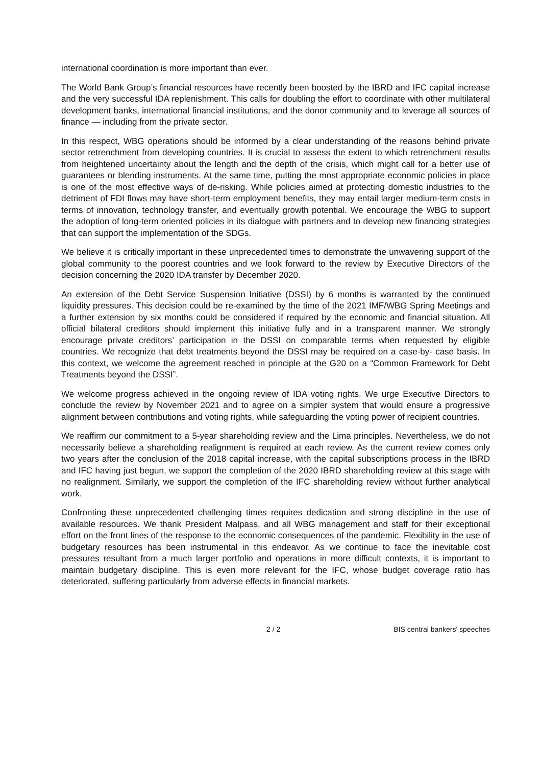international coordination is more important than ever.
The World Bank Group’s financial resources have recently been boosted by the IBRD and IFC capital increase and the very successful IDA replenishment. This calls for doubling the effort to coordinate with other multilateral development banks, international financial institutions, and the donor community and to leverage all sources of finance — including from the private sector.
In this respect, WBG operations should be informed by a clear understanding of the reasons behind private sector retrenchment from developing countries. It is crucial to assess the extent to which retrenchment results from heightened uncertainty about the length and the depth of the crisis, which might call for a better use of guarantees or blending instruments. At the same time, putting the most appropriate economic policies in place is one of the most effective ways of de-risking. While policies aimed at protecting domestic industries to the detriment of FDI flows may have short-term employment benefits, they may entail larger medium-term costs in terms of innovation, technology transfer, and eventually growth potential. We encourage the WBG to support the adoption of long-term oriented policies in its dialogue with partners and to develop new financing strategies that can support the implementation of the SDGs.
We believe it is critically important in these unprecedented times to demonstrate the unwavering support of the global community to the poorest countries and we look forward to the review by Executive Directors of the decision concerning the 2020 IDA transfer by December 2020.
An extension of the Debt Service Suspension Initiative (DSSI) by 6 months is warranted by the continued liquidity pressures. This decision could be re-examined by the time of the 2021 IMF/WBG Spring Meetings and a further extension by six months could be considered if required by the economic and financial situation. All official bilateral creditors should implement this initiative fully and in a transparent manner. We strongly encourage private creditors’ participation in the DSSI on comparable terms when requested by eligible countries. We recognize that debt treatments beyond the DSSI may be required on a case-by- case basis. In this context, we welcome the agreement reached in principle at the G20 on a “Common Framework for Debt Treatments beyond the DSSI”.
We welcome progress achieved in the ongoing review of IDA voting rights. We urge Executive Directors to conclude the review by November 2021 and to agree on a simpler system that would ensure a progressive alignment between contributions and voting rights, while safeguarding the voting power of recipient countries.
We reaffirm our commitment to a 5-year shareholding review and the Lima principles. Nevertheless, we do not necessarily believe a shareholding realignment is required at each review. As the current review comes only two years after the conclusion of the 2018 capital increase, with the capital subscriptions process in the IBRD and IFC having just begun, we support the completion of the 2020 IBRD shareholding review at this stage with no realignment. Similarly, we support the completion of the IFC shareholding review without further analytical work.
Confronting these unprecedented challenging times requires dedication and strong discipline in the use of available resources. We thank President Malpass, and all WBG management and staff for their exceptional effort on the front lines of the response to the economic consequences of the pandemic. Flexibility in the use of budgetary resources has been instrumental in this endeavor. As we continue to face the inevitable cost pressures resultant from a much larger portfolio and operations in more difficult contexts, it is important to maintain budgetary discipline. This is even more relevant for the IFC, whose budget coverage ratio has deteriorated, suffering particularly from adverse effects in financial markets.
2 / 2 BIS central bankers' speeches